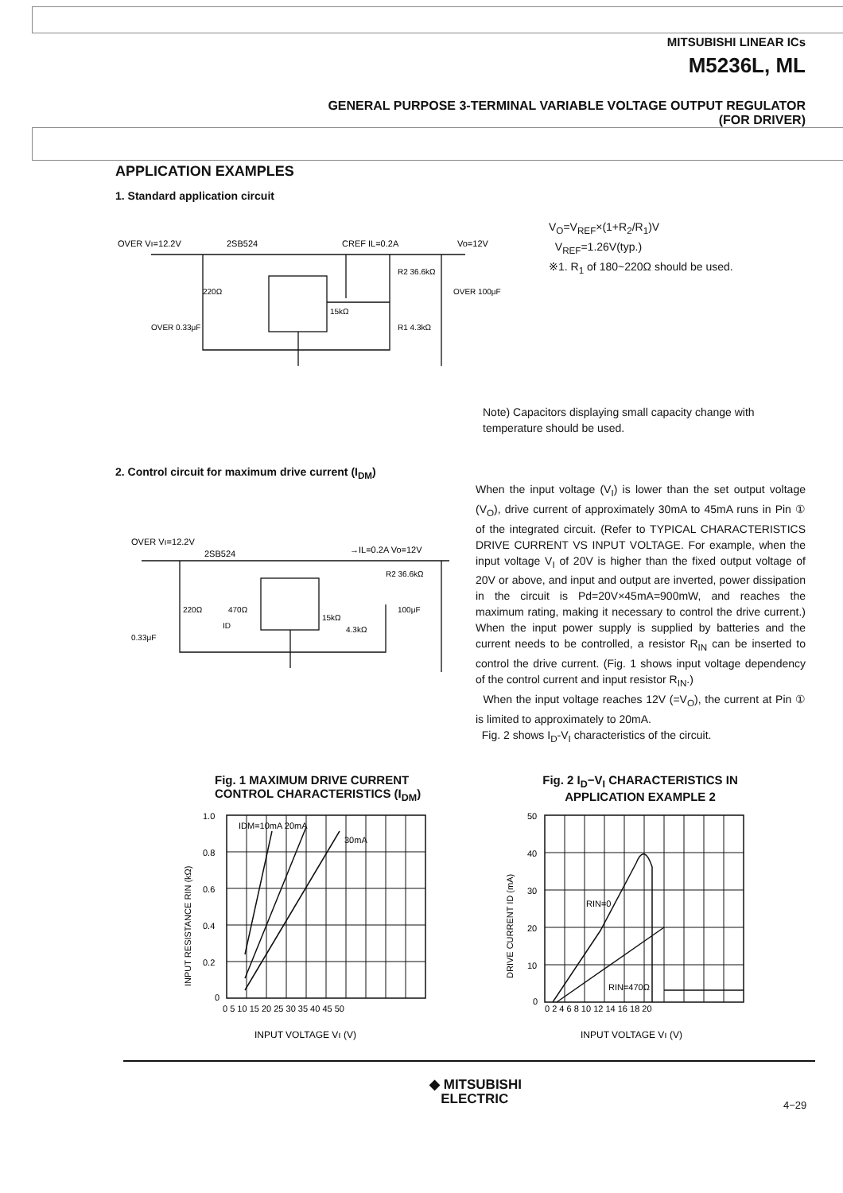MITSUBISHI LINEAR ICs
M5236L, ML
GENERAL PURPOSE 3-TERMINAL VARIABLE VOLTAGE OUTPUT REGULATOR
(FOR DRIVER)
APPLICATION EXAMPLES
1. Standard application circuit
OVER Vı=12.2V
2SB524
CREF IL=0.2A
Vo=12V
220Ω
15kΩ
R2 36.6kΩ
R1 4.3kΩ
OVER 100μF
OVER 0.33μF
V<sub>O</sub>=V<sub>REF</sub>×(1+R<sub>2</sub>/R<sub>1</sub>)V
V<sub>REF</sub>=1.26V(typ.)
※1. R<sub>1</sub> of 180~220Ω should be used.
Note) Capacitors displaying small capacity change with temperature should be used.
2. Control circuit for maximum drive current (I<sub>DM</sub>)
OVER Vı=12.2V
2SB524
→IL=0.2A Vo=12V
220Ω
470Ω
ID
15kΩ
4.3kΩ
R2 36.6kΩ
100μF
0.33μF
When the input voltage (V<sub>I</sub>) is lower than the set output voltage (V<sub>O</sub>), drive current of approximately 30mA to 45mA runs in Pin ① of the integrated circuit. (Refer to TYPICAL CHARACTERISTICS DRIVE CURRENT VS INPUT VOLTAGE. For example, when the input voltage V<sub>I</sub> of 20V is higher than the fixed output voltage of 20V or above, and input and output are inverted, power dissipation in the circuit is Pd=20V×45mA=900mW, and reaches the maximum rating, making it necessary to control the drive current.) When the input power supply is supplied by batteries and the current needs to be controlled, a resistor R<sub>IN</sub> can be inserted to control the drive current. (Fig. 1 shows input voltage dependency of the control current and input resistor R<sub>IN</sub>.)
When the input voltage reaches 12V (=V<sub>O</sub>), the current at Pin ① is limited to approximately to 20mA.
Fig. 2 shows I<sub>D</sub>-V<sub>I</sub> characteristics of the circuit.
Fig. 1 MAXIMUM DRIVE CURRENT CONTROL CHARACTERISTICS (I<sub>DM</sub>)
Fig. 2 I<sub>D</sub>−V<sub>I</sub> CHARACTERISTICS IN APPLICATION EXAMPLE 2
IDM=10mA 20mA
30mA
1.0
0.8
0.6
0.4
0.2
0
0 5 10 15 20 25 30 35 40 45 50
INPUT VOLTAGE Vı (V)
INPUT RESISTANCE RIN (kΩ)
RIN=0
RIN=470Ω
50
40
30
20
10
0
0 2 4 6 8 10 12 14 16 18 20
INPUT VOLTAGE Vı (V)
DRIVE CURRENT ID (mA)
◆ MITSUBISHI
ELECTRIC
4−29